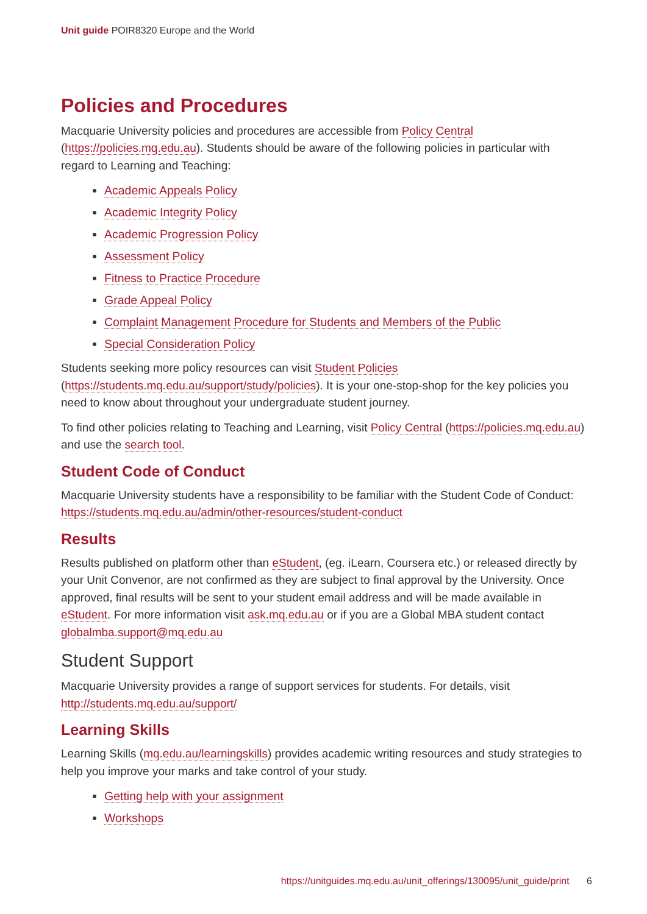Unit guide POIR8320 Europe and the World
Policies and Procedures
Macquarie University policies and procedures are accessible from Policy Central (https://policies.mq.edu.au). Students should be aware of the following policies in particular with regard to Learning and Teaching:
Academic Appeals Policy
Academic Integrity Policy
Academic Progression Policy
Assessment Policy
Fitness to Practice Procedure
Grade Appeal Policy
Complaint Management Procedure for Students and Members of the Public
Special Consideration Policy
Students seeking more policy resources can visit Student Policies (https://students.mq.edu.au/support/study/policies). It is your one-stop-shop for the key policies you need to know about throughout your undergraduate student journey.
To find other policies relating to Teaching and Learning, visit Policy Central (https://policies.mq.edu.au) and use the search tool.
Student Code of Conduct
Macquarie University students have a responsibility to be familiar with the Student Code of Conduct: https://students.mq.edu.au/admin/other-resources/student-conduct
Results
Results published on platform other than eStudent, (eg. iLearn, Coursera etc.) or released directly by your Unit Convenor, are not confirmed as they are subject to final approval by the University. Once approved, final results will be sent to your student email address and will be made available in eStudent. For more information visit ask.mq.edu.au or if you are a Global MBA student contact globalmba.support@mq.edu.au
Student Support
Macquarie University provides a range of support services for students. For details, visit http://students.mq.edu.au/support/
Learning Skills
Learning Skills (mq.edu.au/learningskills) provides academic writing resources and study strategies to help you improve your marks and take control of your study.
Getting help with your assignment
Workshops
https://unitguides.mq.edu.au/unit_offerings/130095/unit_guide/print 6